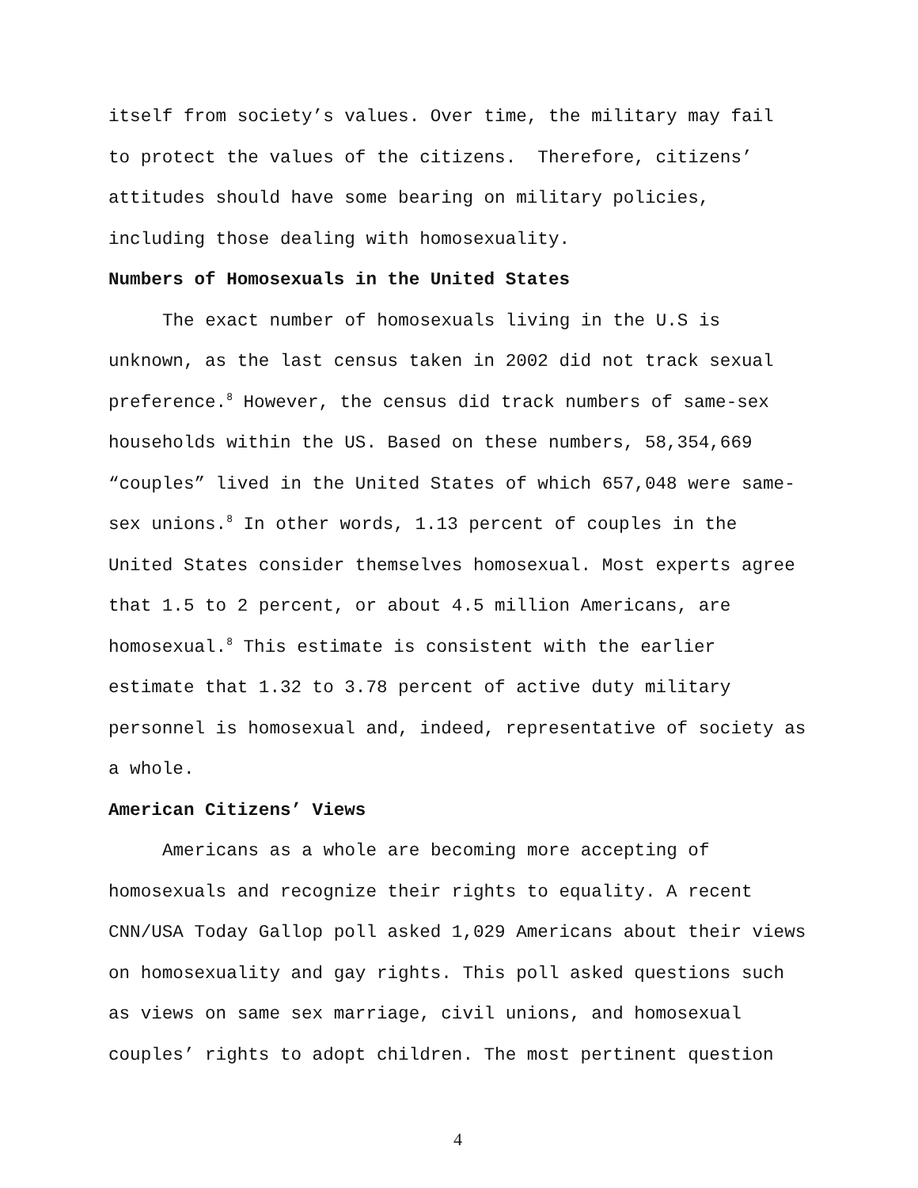itself from society’s values. Over time, the military may fail
to protect the values of the citizens. Therefore, citizens’
attitudes should have some bearing on military policies,
including those dealing with homosexuality.
Numbers of Homosexuals in the United States
The exact number of homosexuals living in the U.S is unknown, as the last census taken in 2002 did not track sexual preference.<sup>8</sup> However, the census did track numbers of same-sex households within the US. Based on these numbers, 58,354,669 “couples” lived in the United States of which 657,048 were same-sex unions.<sup>8</sup> In other words, 1.13 percent of couples in the United States consider themselves homosexual. Most experts agree that 1.5 to 2 percent, or about 4.5 million Americans, are homosexual.<sup>8</sup> This estimate is consistent with the earlier estimate that 1.32 to 3.78 percent of active duty military personnel is homosexual and, indeed, representative of society as a whole.
American Citizens’ Views
Americans as a whole are becoming more accepting of homosexuals and recognize their rights to equality. A recent CNN/USA Today Gallop poll asked 1,029 Americans about their views on homosexuality and gay rights. This poll asked questions such as views on same sex marriage, civil unions, and homosexual couples’ rights to adopt children. The most pertinent question
4